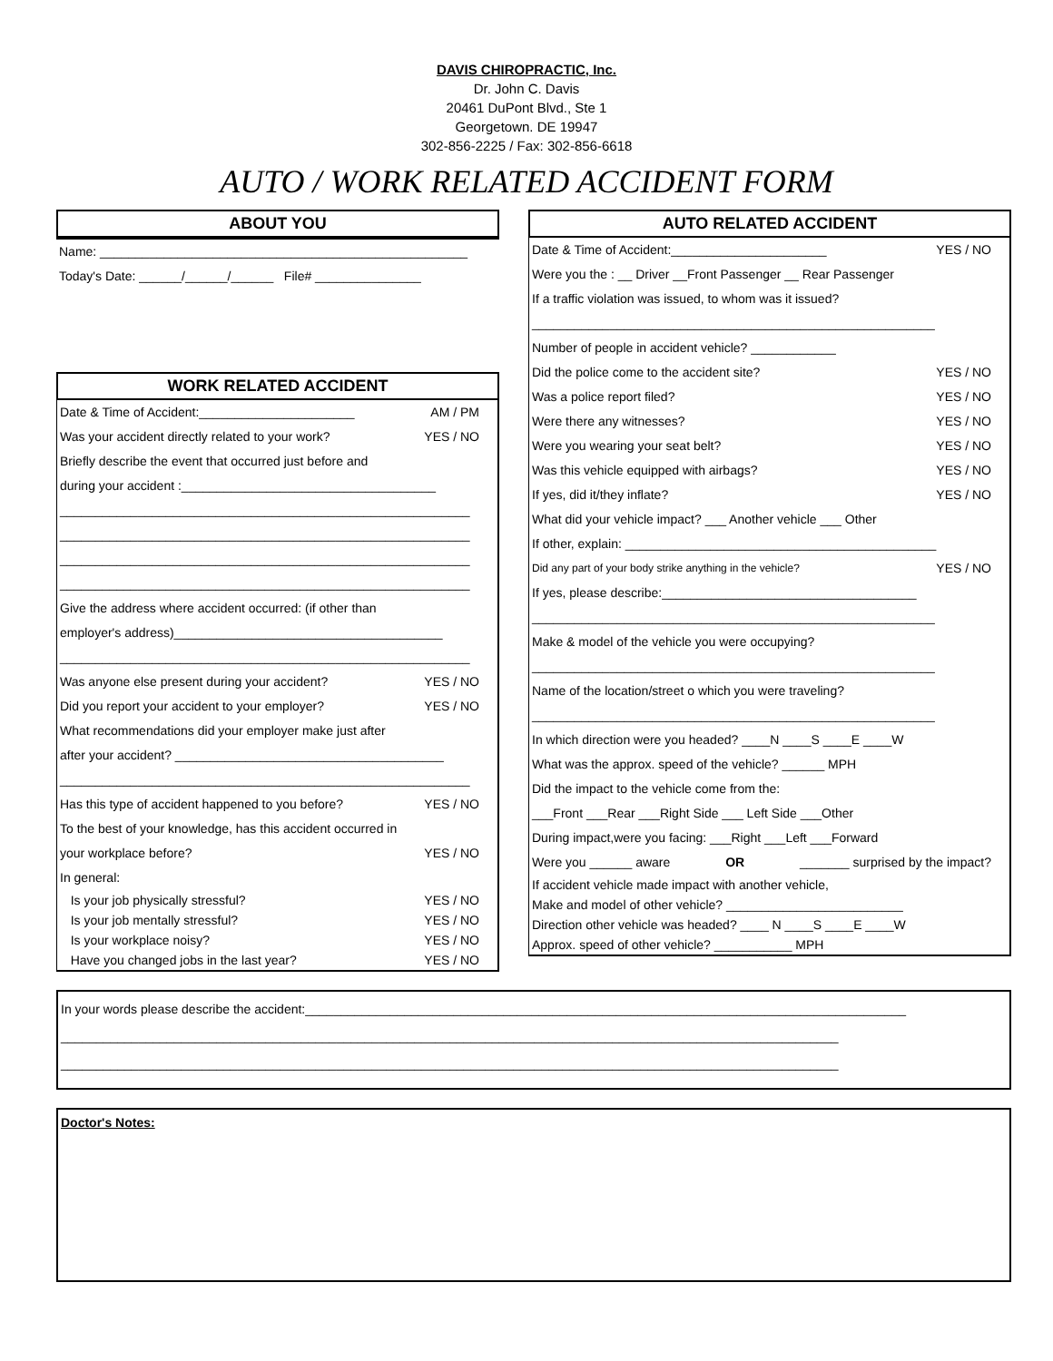DAVIS CHIROPRACTIC, Inc.
Dr. John C. Davis
20461 DuPont Blvd., Ste 1
Georgetown. DE 19947
302-856-2225 / Fax: 302-856-6618
AUTO / WORK RELATED ACCIDENT FORM
ABOUT YOU
Name: ____________________________________________________
Today's Date: ______/______/______ File# _______________
WORK RELATED ACCIDENT
Date & Time of Accident:______________________ AM / PM
Was your accident directly related to your work? YES / NO
Briefly describe the event that occurred just before and
during your accident :____________________________________
__________________________________________________________
__________________________________________________________
__________________________________________________________
__________________________________________________________
Give the address where accident occurred: (if other than
employer's address)______________________________________
__________________________________________________________
Was anyone else present during your accident? YES / NO
Did you report your accident to your employer? YES / NO
What recommendations did your employer make just after
after your accident? ______________________________________
__________________________________________________________
Has this type of accident happened to you before? YES / NO
To the best of your knowledge, has this accident occurred in
your workplace before? YES / NO
In general:
Is your job physically stressful? YES / NO
Is your job mentally stressful? YES / NO
Is your workplace noisy? YES / NO
Have you changed jobs in the last year? YES / NO
AUTO RELATED ACCIDENT
Date & Time of Accident:______________________ YES / NO
Were you the : __ Driver __Front Passenger __ Rear Passenger
If a traffic violation was issued, to whom was it issued?
_________________________________________________________
Number of people in accident vehicle? ____________
Did the police come to the accident site? YES / NO
Was a police report filed? YES / NO
Were there any witnesses? YES / NO
Were you wearing your seat belt? YES / NO
Was this vehicle equipped with airbags? YES / NO
If yes, did it/they inflate? YES / NO
What did your vehicle impact? ___ Another vehicle ___ Other
If other, explain: ____________________________________________
Did any part of your body strike anything in the vehicle? YES / NO
If yes, please describe:____________________________________
_________________________________________________________
Make & model of the vehicle you were occupying?
_________________________________________________________
Name of the location/street o which you were traveling?
_________________________________________________________
In which direction were you headed? ____N ____S ____E ____W
What was the approx. speed of the vehicle? ______ MPH
Did the impact to the vehicle come from the:
___Front ___Rear ___Right Side ___ Left Side ___Other
During impact,were you facing: ___Right ___Left ___Forward
Were you ______ aware OR _______ surprised by the impact?
If accident vehicle made impact with another vehicle,
Make and model of other vehicle? _________________________
Direction other vehicle was headed? ____ N ____S ____E ____W
Approx. speed of other vehicle? ___________ MPH
In your words please describe the accident:_____________________________________________________________________________________
______________________________________________________________________________________________________________
______________________________________________________________________________________________________________
Doctor's Notes: